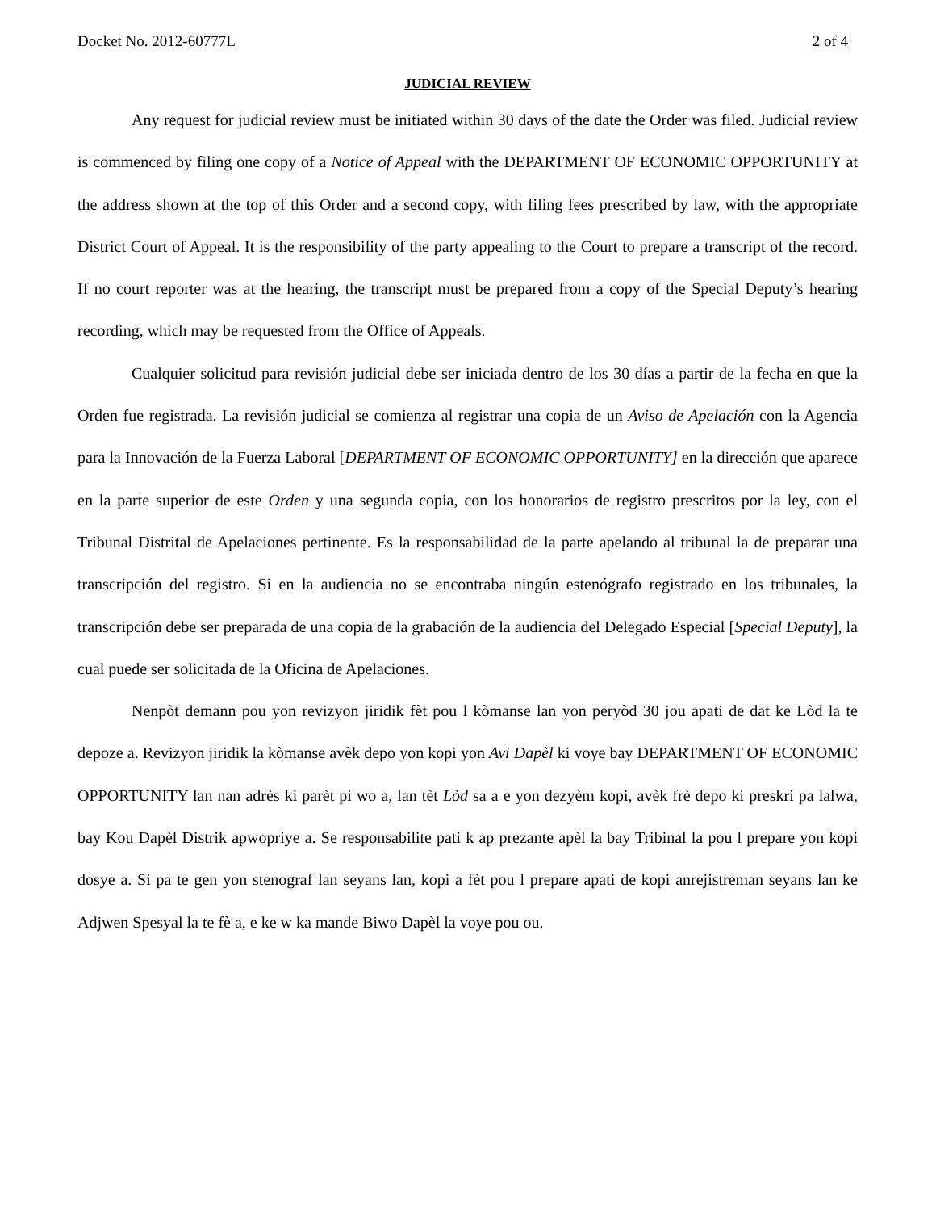Docket No. 2012-60777L 2 of 4
JUDICIAL REVIEW
Any request for judicial review must be initiated within 30 days of the date the Order was filed. Judicial review is commenced by filing one copy of a Notice of Appeal with the DEPARTMENT OF ECONOMIC OPPORTUNITY at the address shown at the top of this Order and a second copy, with filing fees prescribed by law, with the appropriate District Court of Appeal. It is the responsibility of the party appealing to the Court to prepare a transcript of the record. If no court reporter was at the hearing, the transcript must be prepared from a copy of the Special Deputy’s hearing recording, which may be requested from the Office of Appeals.
Cualquier solicitud para revisión judicial debe ser iniciada dentro de los 30 días a partir de la fecha en que la Orden fue registrada. La revisión judicial se comienza al registrar una copia de un Aviso de Apelación con la Agencia para la Innovación de la Fuerza Laboral [DEPARTMENT OF ECONOMIC OPPORTUNITY] en la dirección que aparece en la parte superior de este Orden y una segunda copia, con los honorarios de registro prescritos por la ley, con el Tribunal Distrital de Apelaciones pertinente. Es la responsabilidad de la parte apelando al tribunal la de preparar una transcripción del registro. Si en la audiencia no se encontraba ningún estenógrafo registrado en los tribunales, la transcripción debe ser preparada de una copia de la grabación de la audiencia del Delegado Especial [Special Deputy], la cual puede ser solicitada de la Oficina de Apelaciones.
Nenpòt demann pou yon revizyon jiridik fèt pou l kòmanse lan yon peryòd 30 jou apati de dat ke Lòd la te depoze a. Revizyon jiridik la kòmanse avèk depo yon kopi yon Avi Dapèl ki voye bay DEPARTMENT OF ECONOMIC OPPORTUNITY lan nan adrès ki parèt pi wo a, lan tèt Lòd sa a e yon dezyèm kopi, avèk frè depo ki preskri pa lalwa, bay Kou Dapèl Distrik apwopriye a. Se responsabilite pati k ap prezante apèl la bay Tribinal la pou l prepare yon kopi dosye a. Si pa te gen yon stenograf lan seyans lan, kopi a fèt pou l prepare apati de kopi anrejistreman seyans lan ke Adjwen Spesyal la te fè a, e ke w ka mande Biwo Dapèl la voye pou ou.